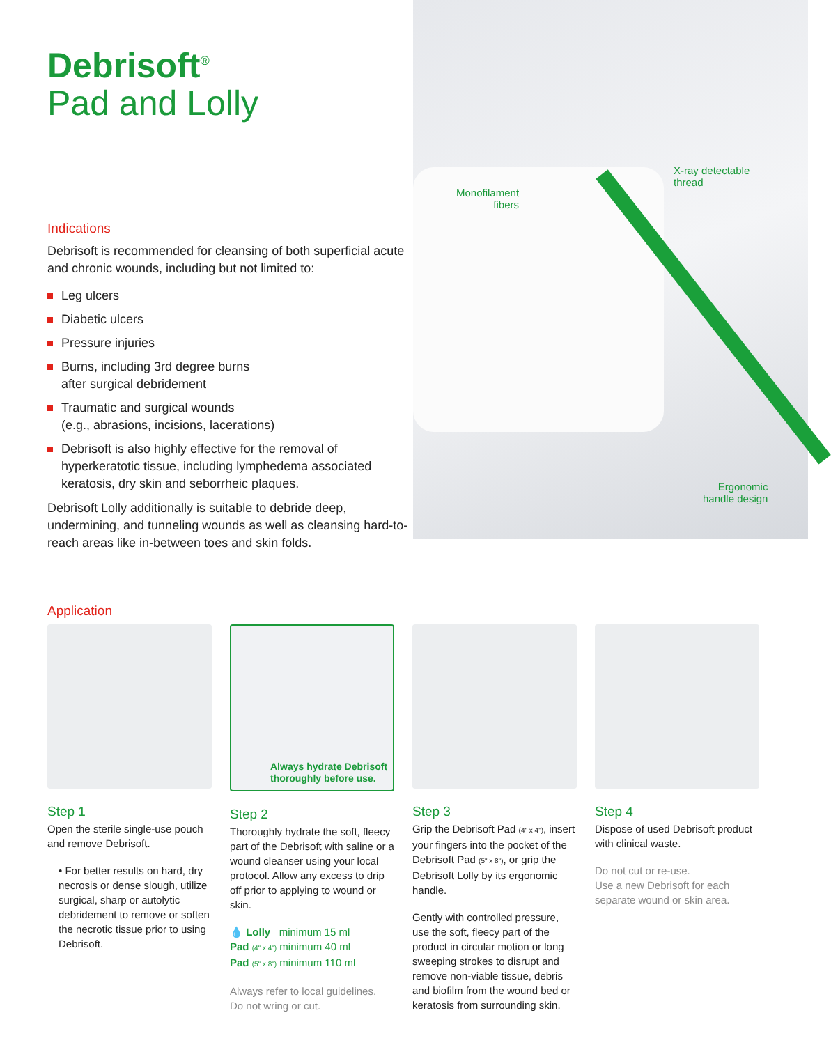Debrisoft<sup>®</sup>
Pad and Lolly
Indications
Debrisoft is recommended for cleansing of both superficial acute and chronic wounds, including but not limited to:
Leg ulcers
Diabetic ulcers
Pressure injuries
Burns, including 3rd degree burns
after surgical debridement
Traumatic and surgical wounds
(e.g., abrasions, incisions, lacerations)
Debrisoft is also highly effective for the removal of hyperkeratotic tissue, including lymphedema associated keratosis, dry skin and seborrheic plaques.
Debrisoft Lolly additionally is suitable to debride deep, undermining, and tunneling wounds as well as cleansing hard-to-reach areas like in-between toes and skin folds.
Monofilament
fibers
X-ray detectable
thread
Ergonomic
handle design
Application
Step 1
Open the sterile single-use pouch and remove Debrisoft.
• For better results on hard, dry necrosis or dense slough, utilize surgical, sharp or autolytic debridement to remove or soften the necrotic tissue prior to using Debrisoft.
Always hydrate Debrisoft thoroughly before use.
Step 2
Thoroughly hydrate the soft, fleecy part of the Debrisoft with saline or a wound cleanser using your local protocol. Allow any excess to drip off prior to applying to wound or skin.
💧 Lolly minimum 15 ml
Pad (4" x 4") minimum 40 ml
Pad (5" x 8") minimum 110 ml
Always refer to local guidelines.
Do not wring or cut.
Step 3
Grip the Debrisoft Pad (4" x 4"), insert your fingers into the pocket of the Debrisoft Pad (5" x 8"), or grip the Debrisoft Lolly by its ergonomic handle.
Gently with controlled pressure, use the soft, fleecy part of the product in circular motion or long sweeping strokes to disrupt and remove non-viable tissue, debris and biofilm from the wound bed or keratosis from surrounding skin.
Step 4
Dispose of used Debrisoft product with clinical waste.
Do not cut or re-use.
Use a new Debrisoft for each separate wound or skin area.